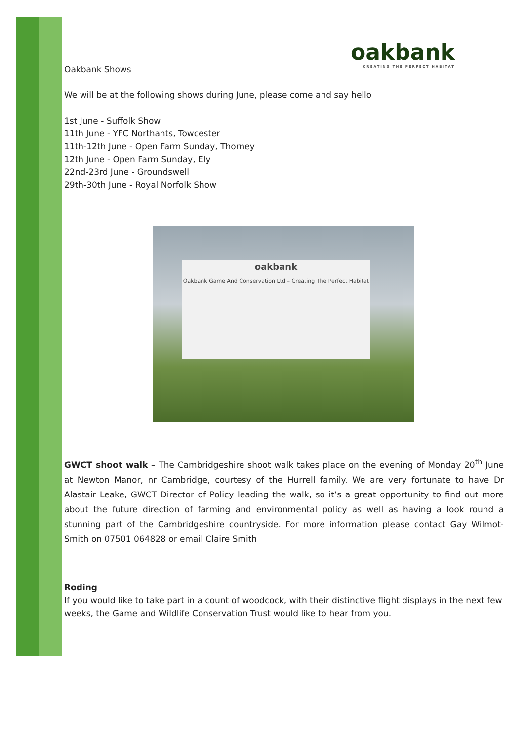oakbank
CREATING THE PERFECT HABITAT
Oakbank Shows
We will be at the following shows during June, please come and say hello
1st June - Suffolk Show
11th June - YFC Northants, Towcester
11th-12th June - Open Farm Sunday, Thorney
12th June - Open Farm Sunday, Ely
22nd-23rd June - Groundswell
29th-30th June - Royal Norfolk Show
oakbank
Oakbank Game And Conservation Ltd – Creating The Perfect Habitat
GWCT shoot walk – The Cambridgeshire shoot walk takes place on the evening of Monday 20<sup>th</sup> June at Newton Manor, nr Cambridge, courtesy of the Hurrell family. We are very fortunate to have Dr Alastair Leake, GWCT Director of Policy leading the walk, so it’s a great opportunity to find out more about the future direction of farming and environmental policy as well as having a look round a stunning part of the Cambridgeshire countryside. For more information please contact Gay Wilmot-Smith on 07501 064828 or email Claire Smith
Roding
If you would like to take part in a count of woodcock, with their distinctive flight displays in the next few weeks, the Game and Wildlife Conservation Trust would like to hear from you.